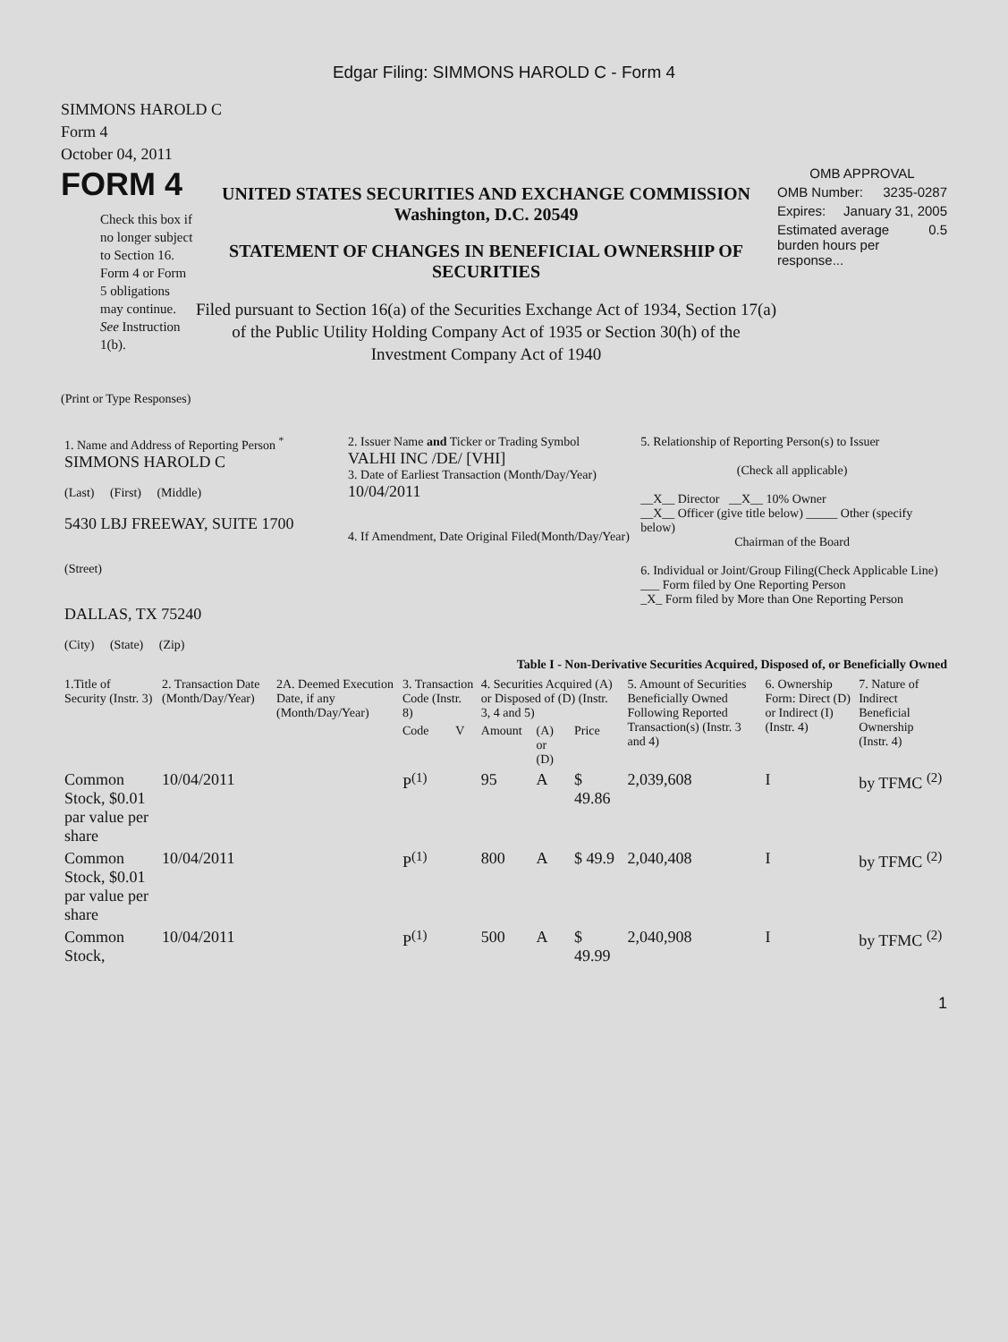Edgar Filing: SIMMONS HAROLD C - Form 4
SIMMONS HAROLD C
Form 4
October 04, 2011
FORM 4
Check this box if no longer subject to Section 16. Form 4 or Form 5 obligations may continue. See Instruction 1(b).
UNITED STATES SECURITIES AND EXCHANGE COMMISSION
Washington, D.C. 20549
STATEMENT OF CHANGES IN BENEFICIAL OWNERSHIP OF SECURITIES
Filed pursuant to Section 16(a) of the Securities Exchange Act of 1934, Section 17(a) of the Public Utility Holding Company Act of 1935 or Section 30(h) of the Investment Company Act of 1940
OMB APPROVAL
OMB Number: 3235-0287
Expires: January 31, 2005
Estimated average burden hours per response... 0.5
(Print or Type Responses)
| 1. Name and Address of Reporting Person <sup>*</sup> SIMMONS HAROLD C (Last) (First) (Middle) 5430 LBJ FREEWAY, SUITE 1700 (Street) DALLAS, TX 75240 (City) (State) (Zip) | 2. Issuer Name and Ticker or Trading Symbol VALHI INC /DE/ [VHI] 3. Date of Earliest Transaction (Month/Day/Year) 10/04/2011 4. If Amendment, Date Original Filed(Month/Day/Year) | 5. Relationship of Reporting Person(s) to Issuer (Check all applicable) __X__ Director __X__ 10% Owner __X__ Officer (give title below) _____ Other (specify below) Chairman of the Board 6. Individual or Joint/Group Filing(Check Applicable Line) ___ Form filed by One Reporting Person _X_ Form filed by More than One Reporting Person |
Table I - Non-Derivative Securities Acquired, Disposed of, or Beneficially Owned
| 1.Title of Security (Instr. 3) | 2. Transaction Date (Month/Day/Year) | 2A. Deemed Execution Date, if any (Month/Day/Year) | 3. Transaction Code (Instr. 8) | | 4. Securities Acquired (A) or Disposed of (D) (Instr. 3, 4 and 5) | | | 5. Amount of Securities Beneficially Owned Following Reported Transaction(s) (Instr. 3 and 4) | 6. Ownership Form: Direct (D) or Indirect (I) (Instr. 4) | 7. Nature of Indirect Beneficial Ownership (Instr. 4) |
| --- | --- | --- | --- | --- | --- | --- | --- | --- | --- | --- |
| | | | Code | V | Amount | (A) or (D) | Price | | | |
| Common Stock, $0.01 par value per share | 10/04/2011 | | P<sup>(1)</sup> | | 95 | A | $ 49.86 | 2,039,608 | I | by TFMC <sup>(2)</sup> |
| Common Stock, $0.01 par value per share | 10/04/2011 | | P<sup>(1)</sup> | | 800 | A | $ 49.9 | 2,040,408 | I | by TFMC <sup>(2)</sup> |
| Common Stock, | 10/04/2011 | | P<sup>(1)</sup> | | 500 | A | $ 49.99 | 2,040,908 | I | by TFMC <sup>(2)</sup> |
1